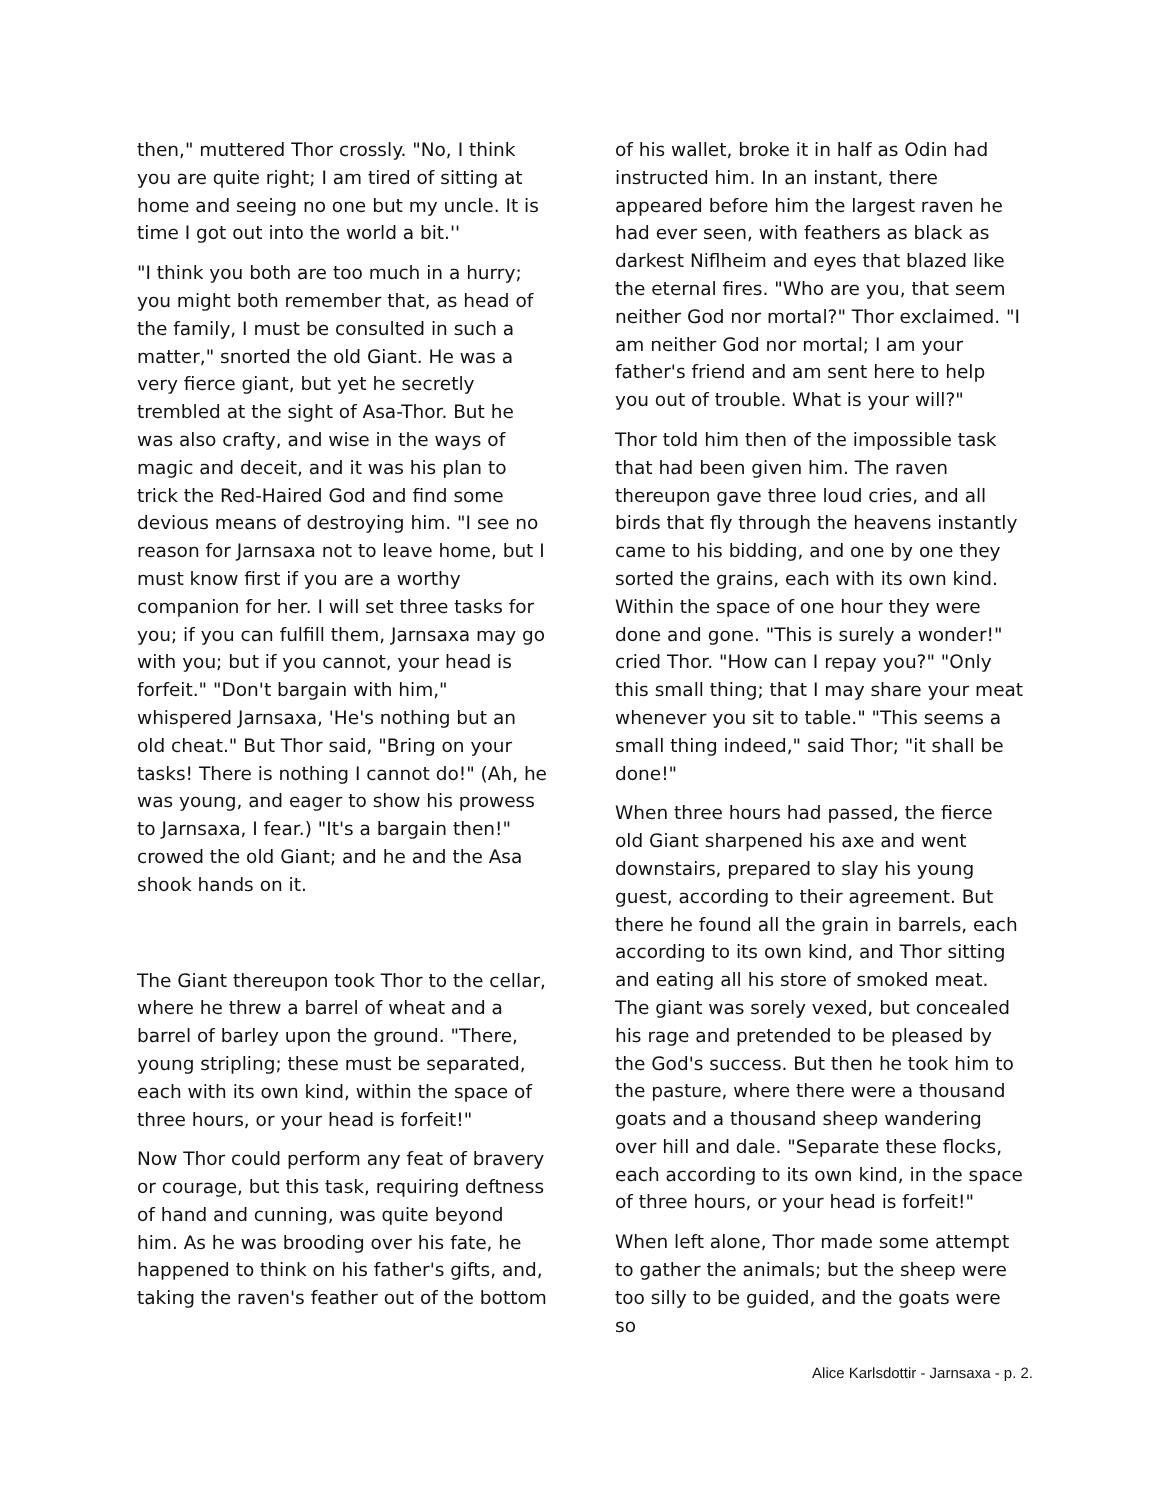then," muttered Thor crossly. "No, I think you are quite right; I am tired of sitting at home and seeing no one but my uncle. It is time I got out into the world a bit.''
"I think you both are too much in a hurry; you might both remember that, as head of the family, I must be consulted in such a matter," snorted the old Giant. He was a very fierce giant, but yet he secretly trembled at the sight of Asa-Thor. But he was also crafty, and wise in the ways of magic and deceit, and it was his plan to trick the Red-Haired God and find some devious means of destroying him. "I see no reason for Jarnsaxa not to leave home, but I must know first if you are a worthy companion for her. I will set three tasks for you; if you can fulfill them, Jarnsaxa may go with you; but if you cannot, your head is forfeit." "Don't bargain with him," whispered Jarnsaxa, 'He's nothing but an old cheat." But Thor said, "Bring on your tasks! There is nothing I cannot do!" (Ah, he was young, and eager to show his prowess to Jarnsaxa, I fear.) "It's a bargain then!" crowed the old Giant; and he and the Asa shook hands on it.
The Giant thereupon took Thor to the cellar, where he threw a barrel of wheat and a barrel of barley upon the ground. "There, young stripling; these must be separated, each with its own kind, within the space of three hours, or your head is forfeit!"
Now Thor could perform any feat of bravery or courage, but this task, requiring deftness of hand and cunning, was quite beyond him. As he was brooding over his fate, he happened to think on his father's gifts, and, taking the raven's feather out of the bottom
of his wallet, broke it in half as Odin had instructed him. In an instant, there appeared before him the largest raven he had ever seen, with feathers as black as darkest Niflheim and eyes that blazed like the eternal fires. "Who are you, that seem neither God nor mortal?" Thor exclaimed. "I am neither God nor mortal; I am your father's friend and am sent here to help you out of trouble. What is your will?"
Thor told him then of the impossible task that had been given him. The raven thereupon gave three loud cries, and all birds that fly through the heavens instantly came to his bidding, and one by one they sorted the grains, each with its own kind. Within the space of one hour they were done and gone. "This is surely a wonder!" cried Thor. "How can I repay you?" "Only this small thing; that I may share your meat whenever you sit to table." "This seems a small thing indeed," said Thor; "it shall be done!"
When three hours had passed, the fierce old Giant sharpened his axe and went downstairs, prepared to slay his young guest, according to their agreement. But there he found all the grain in barrels, each according to its own kind, and Thor sitting and eating all his store of smoked meat. The giant was sorely vexed, but concealed his rage and pretended to be pleased by the God's success. But then he took him to the pasture, where there were a thousand goats and a thousand sheep wandering over hill and dale. "Separate these flocks, each according to its own kind, in the space of three hours, or your head is forfeit!"
When left alone, Thor made some attempt to gather the animals; but the sheep were too silly to be guided, and the goats were so
Alice Karlsdottir - Jarnsaxa - p. 2.